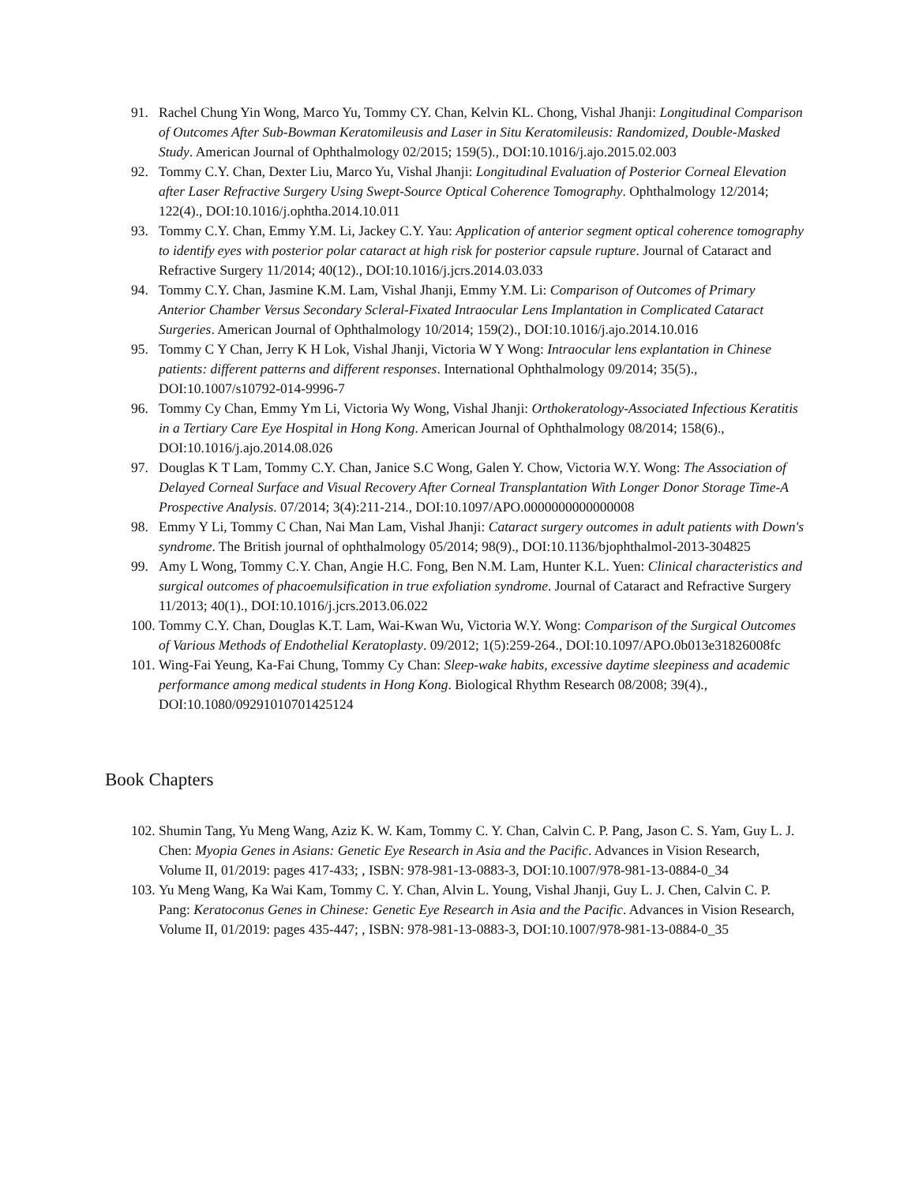91. Rachel Chung Yin Wong, Marco Yu, Tommy CY. Chan, Kelvin KL. Chong, Vishal Jhanji: Longitudinal Comparison of Outcomes After Sub-Bowman Keratomileusis and Laser in Situ Keratomileusis: Randomized, Double-Masked Study. American Journal of Ophthalmology 02/2015; 159(5)., DOI:10.1016/j.ajo.2015.02.003
92. Tommy C.Y. Chan, Dexter Liu, Marco Yu, Vishal Jhanji: Longitudinal Evaluation of Posterior Corneal Elevation after Laser Refractive Surgery Using Swept-Source Optical Coherence Tomography. Ophthalmology 12/2014; 122(4)., DOI:10.1016/j.ophtha.2014.10.011
93. Tommy C.Y. Chan, Emmy Y.M. Li, Jackey C.Y. Yau: Application of anterior segment optical coherence tomography to identify eyes with posterior polar cataract at high risk for posterior capsule rupture. Journal of Cataract and Refractive Surgery 11/2014; 40(12)., DOI:10.1016/j.jcrs.2014.03.033
94. Tommy C.Y. Chan, Jasmine K.M. Lam, Vishal Jhanji, Emmy Y.M. Li: Comparison of Outcomes of Primary Anterior Chamber Versus Secondary Scleral-Fixated Intraocular Lens Implantation in Complicated Cataract Surgeries. American Journal of Ophthalmology 10/2014; 159(2)., DOI:10.1016/j.ajo.2014.10.016
95. Tommy C Y Chan, Jerry K H Lok, Vishal Jhanji, Victoria W Y Wong: Intraocular lens explantation in Chinese patients: different patterns and different responses. International Ophthalmology 09/2014; 35(5)., DOI:10.1007/s10792-014-9996-7
96. Tommy Cy Chan, Emmy Ym Li, Victoria Wy Wong, Vishal Jhanji: Orthokeratology-Associated Infectious Keratitis in a Tertiary Care Eye Hospital in Hong Kong. American Journal of Ophthalmology 08/2014; 158(6)., DOI:10.1016/j.ajo.2014.08.026
97. Douglas K T Lam, Tommy C.Y. Chan, Janice S.C Wong, Galen Y. Chow, Victoria W.Y. Wong: The Association of Delayed Corneal Surface and Visual Recovery After Corneal Transplantation With Longer Donor Storage Time-A Prospective Analysis. 07/2014; 3(4):211-214., DOI:10.1097/APO.0000000000000008
98. Emmy Y Li, Tommy C Chan, Nai Man Lam, Vishal Jhanji: Cataract surgery outcomes in adult patients with Down's syndrome. The British journal of ophthalmology 05/2014; 98(9)., DOI:10.1136/bjophthalmol-2013-304825
99. Amy L Wong, Tommy C.Y. Chan, Angie H.C. Fong, Ben N.M. Lam, Hunter K.L. Yuen: Clinical characteristics and surgical outcomes of phacoemulsification in true exfoliation syndrome. Journal of Cataract and Refractive Surgery 11/2013; 40(1)., DOI:10.1016/j.jcrs.2013.06.022
100. Tommy C.Y. Chan, Douglas K.T. Lam, Wai-Kwan Wu, Victoria W.Y. Wong: Comparison of the Surgical Outcomes of Various Methods of Endothelial Keratoplasty. 09/2012; 1(5):259-264., DOI:10.1097/APO.0b013e31826008fc
101. Wing-Fai Yeung, Ka-Fai Chung, Tommy Cy Chan: Sleep-wake habits, excessive daytime sleepiness and academic performance among medical students in Hong Kong. Biological Rhythm Research 08/2008; 39(4)., DOI:10.1080/09291010701425124
Book Chapters
102. Shumin Tang, Yu Meng Wang, Aziz K. W. Kam, Tommy C. Y. Chan, Calvin C. P. Pang, Jason C. S. Yam, Guy L. J. Chen: Myopia Genes in Asians: Genetic Eye Research in Asia and the Pacific. Advances in Vision Research, Volume II, 01/2019: pages 417-433; , ISBN: 978-981-13-0883-3, DOI:10.1007/978-981-13-0884-0_34
103. Yu Meng Wang, Ka Wai Kam, Tommy C. Y. Chan, Alvin L. Young, Vishal Jhanji, Guy L. J. Chen, Calvin C. P. Pang: Keratoconus Genes in Chinese: Genetic Eye Research in Asia and the Pacific. Advances in Vision Research, Volume II, 01/2019: pages 435-447; , ISBN: 978-981-13-0883-3, DOI:10.1007/978-981-13-0884-0_35